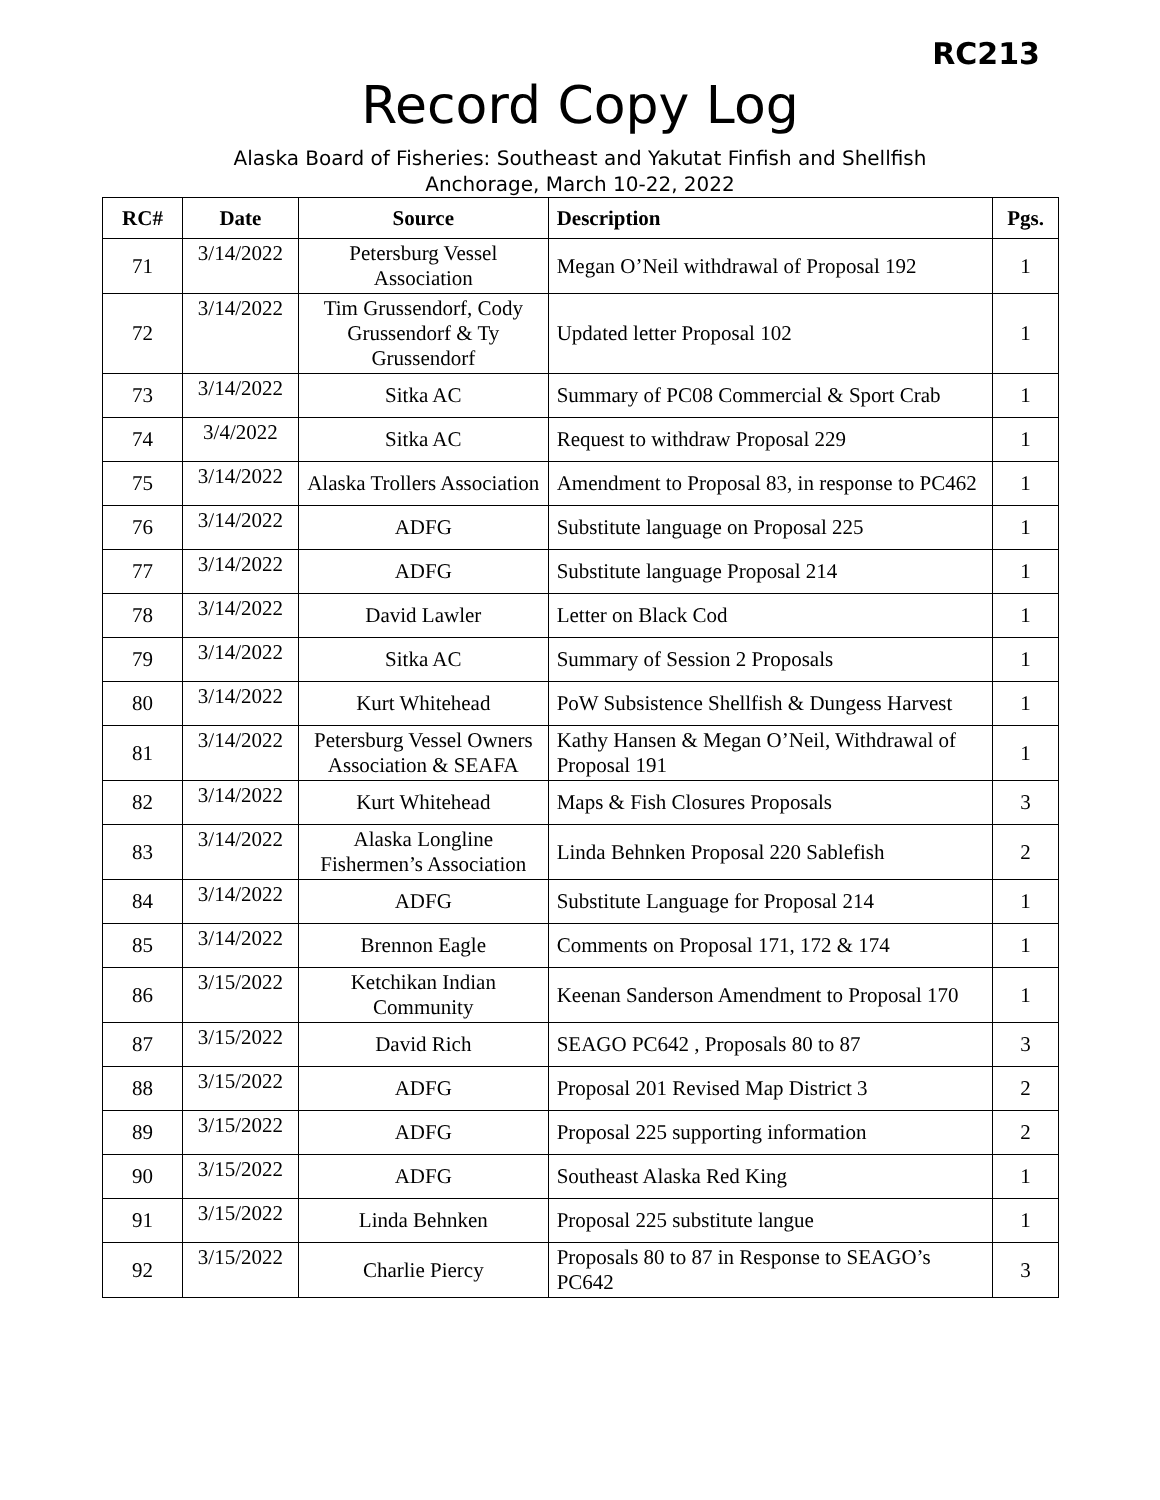RC213
Record Copy Log
Alaska Board of Fisheries: Southeast and Yakutat Finfish and Shellfish
Anchorage, March 10-22, 2022
| RC# | Date | Source | Description | Pgs. |
| --- | --- | --- | --- | --- |
| 71 | 3/14/2022 | Petersburg Vessel Association | Megan O’Neil withdrawal of Proposal 192 | 1 |
| 72 | 3/14/2022 | Tim Grussendorf, Cody Grussendorf & Ty Grussendorf | Updated letter Proposal 102 | 1 |
| 73 | 3/14/2022 | Sitka AC | Summary of PC08 Commercial & Sport Crab | 1 |
| 74 | 3/4/2022 | Sitka AC | Request to withdraw Proposal 229 | 1 |
| 75 | 3/14/2022 | Alaska Trollers Association | Amendment to Proposal 83, in response to PC462 | 1 |
| 76 | 3/14/2022 | ADFG | Substitute language on Proposal 225 | 1 |
| 77 | 3/14/2022 | ADFG | Substitute language Proposal 214 | 1 |
| 78 | 3/14/2022 | David Lawler | Letter on Black Cod | 1 |
| 79 | 3/14/2022 | Sitka AC | Summary of Session 2 Proposals | 1 |
| 80 | 3/14/2022 | Kurt Whitehead | PoW Subsistence Shellfish & Dungess Harvest | 1 |
| 81 | 3/14/2022 | Petersburg Vessel Owners Association & SEAFA | Kathy Hansen & Megan O’Neil, Withdrawal of Proposal 191 | 1 |
| 82 | 3/14/2022 | Kurt Whitehead | Maps & Fish Closures Proposals | 3 |
| 83 | 3/14/2022 | Alaska Longline Fishermen’s Association | Linda Behnken Proposal 220 Sablefish | 2 |
| 84 | 3/14/2022 | ADFG | Substitute Language for Proposal 214 | 1 |
| 85 | 3/14/2022 | Brennon Eagle | Comments on Proposal 171, 172 & 174 | 1 |
| 86 | 3/15/2022 | Ketchikan Indian Community | Keenan Sanderson Amendment to Proposal 170 | 1 |
| 87 | 3/15/2022 | David Rich | SEAGO PC642 , Proposals 80 to 87 | 3 |
| 88 | 3/15/2022 | ADFG | Proposal 201 Revised Map District 3 | 2 |
| 89 | 3/15/2022 | ADFG | Proposal 225 supporting information | 2 |
| 90 | 3/15/2022 | ADFG | Southeast Alaska Red King | 1 |
| 91 | 3/15/2022 | Linda Behnken | Proposal 225 substitute langue | 1 |
| 92 | 3/15/2022 | Charlie Piercy | Proposals 80 to 87 in Response to SEAGO’s PC642 | 3 |